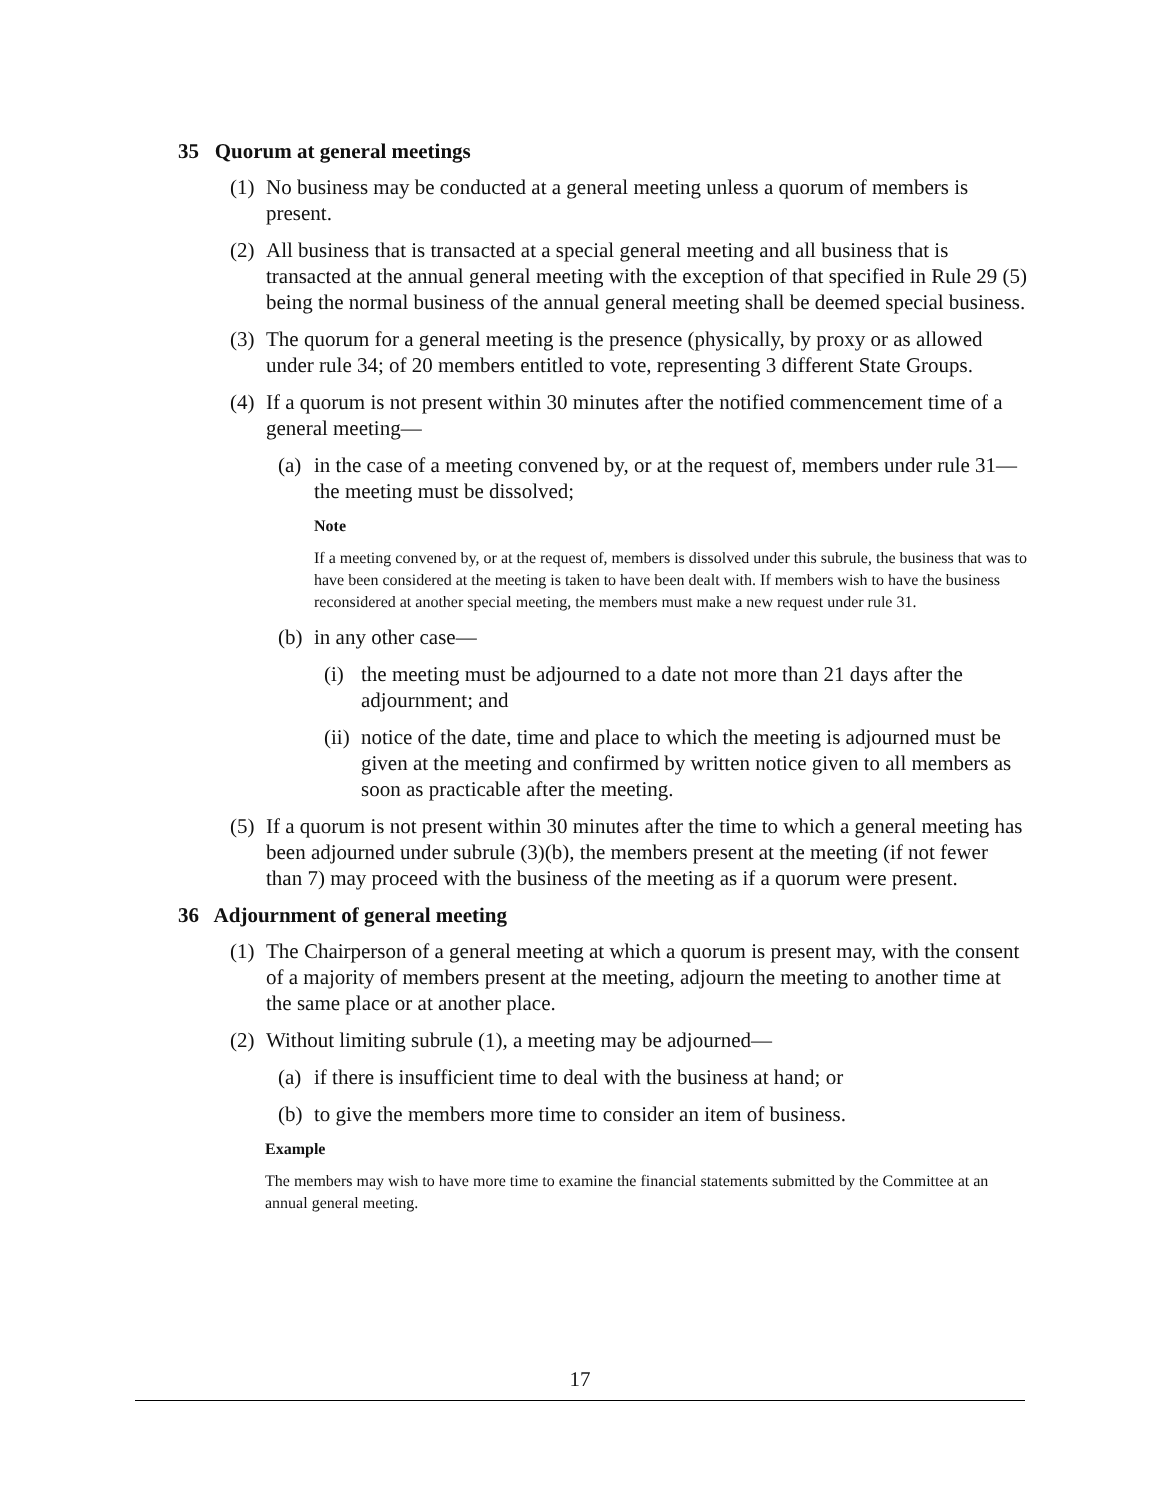35 Quorum at general meetings
(1) No business may be conducted at a general meeting unless a quorum of members is present.
(2) All business that is transacted at a special general meeting and all business that is transacted at the annual general meeting with the exception of that specified in Rule 29 (5) being the normal business of the annual general meeting shall be deemed special business.
(3) The quorum for a general meeting is the presence (physically, by proxy or as allowed under rule 34; of 20 members entitled to vote, representing 3 different State Groups.
(4) If a quorum is not present within 30 minutes after the notified commencement time of a general meeting—
(a) in the case of a meeting convened by, or at the request of, members under rule 31—the meeting must be dissolved;
Note
If a meeting convened by, or at the request of, members is dissolved under this subrule, the business that was to have been considered at the meeting is taken to have been dealt with. If members wish to have the business reconsidered at another special meeting, the members must make a new request under rule 31.
(b) in any other case—
(i) the meeting must be adjourned to a date not more than 21 days after the adjournment; and
(ii) notice of the date, time and place to which the meeting is adjourned must be given at the meeting and confirmed by written notice given to all members as soon as practicable after the meeting.
(5) If a quorum is not present within 30 minutes after the time to which a general meeting has been adjourned under subrule (3)(b), the members present at the meeting (if not fewer than 7) may proceed with the business of the meeting as if a quorum were present.
36 Adjournment of general meeting
(1) The Chairperson of a general meeting at which a quorum is present may, with the consent of a majority of members present at the meeting, adjourn the meeting to another time at the same place or at another place.
(2) Without limiting subrule (1), a meeting may be adjourned—
(a) if there is insufficient time to deal with the business at hand; or
(b) to give the members more time to consider an item of business.
Example
The members may wish to have more time to examine the financial statements submitted by the Committee at an annual general meeting.
17